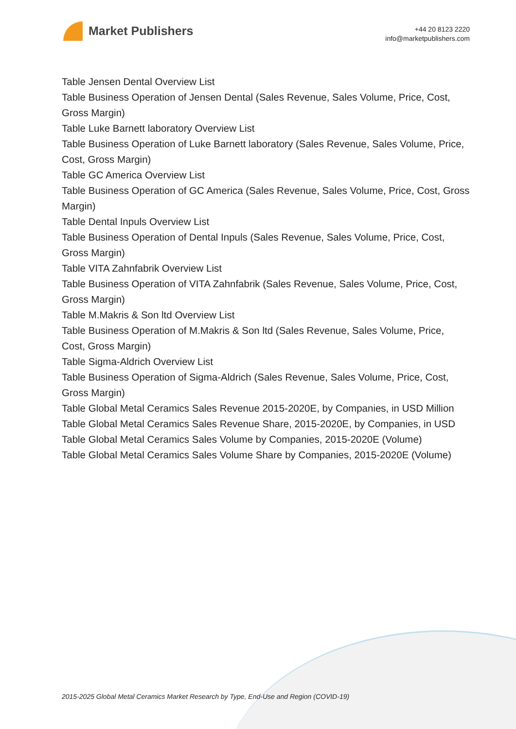Market Publishers
+44 20 8123 2220
info@marketpublishers.com
Table Jensen Dental Overview List
Table Business Operation of Jensen Dental (Sales Revenue, Sales Volume, Price, Cost, Gross Margin)
Table Luke Barnett laboratory Overview List
Table Business Operation of Luke Barnett laboratory (Sales Revenue, Sales Volume, Price, Cost, Gross Margin)
Table GC America Overview List
Table Business Operation of GC America (Sales Revenue, Sales Volume, Price, Cost, Gross Margin)
Table Dental Inpuls Overview List
Table Business Operation of Dental Inpuls (Sales Revenue, Sales Volume, Price, Cost, Gross Margin)
Table VITA Zahnfabrik Overview List
Table Business Operation of VITA Zahnfabrik (Sales Revenue, Sales Volume, Price, Cost, Gross Margin)
Table M.Makris & Son ltd Overview List
Table Business Operation of M.Makris & Son ltd (Sales Revenue, Sales Volume, Price, Cost, Gross Margin)
Table Sigma-Aldrich Overview List
Table Business Operation of Sigma-Aldrich (Sales Revenue, Sales Volume, Price, Cost, Gross Margin)
Table Global Metal Ceramics Sales Revenue 2015-2020E, by Companies, in USD Million
Table Global Metal Ceramics Sales Revenue Share, 2015-2020E, by Companies, in USD
Table Global Metal Ceramics Sales Volume by Companies, 2015-2020E (Volume)
Table Global Metal Ceramics Sales Volume Share by Companies, 2015-2020E (Volume)
2015-2025 Global Metal Ceramics Market Research by Type, End-Use and Region (COVID-19)